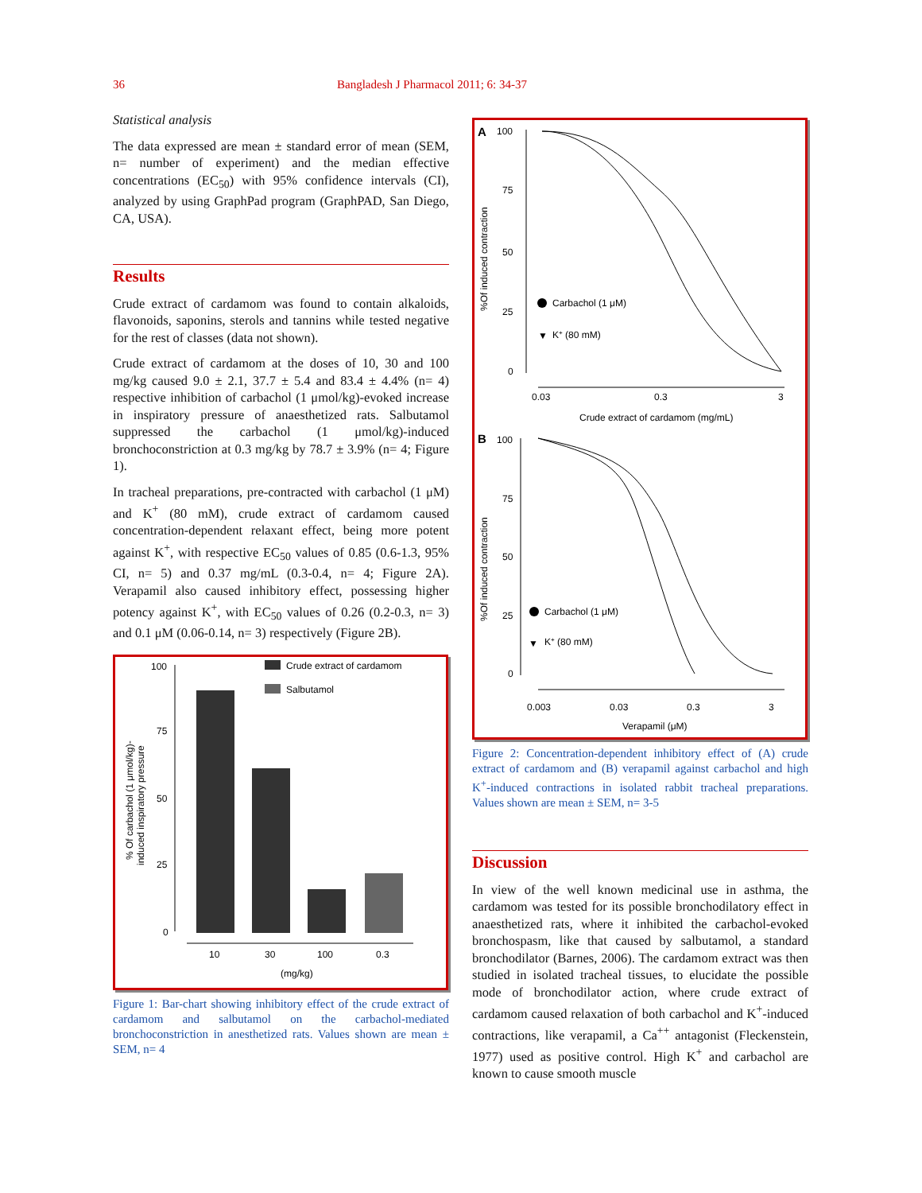36 Bangladesh J Pharmacol 2011; 6: 34-37
Statistical analysis
The data expressed are mean ± standard error of mean (SEM, n= number of experiment) and the median effective concentrations (EC<sub>50</sub>) with 95% confidence intervals (CI), analyzed by using GraphPad program (GraphPAD, San Diego, CA, USA).
Results
Crude extract of cardamom was found to contain alkaloids, flavonoids, saponins, sterols and tannins while tested negative for the rest of classes (data not shown).
Crude extract of cardamom at the doses of 10, 30 and 100 mg/kg caused 9.0 ± 2.1, 37.7 ± 5.4 and 83.4 ± 4.4% (n= 4) respective inhibition of carbachol (1 μmol/kg)-evoked increase in inspiratory pressure of anaesthetized rats. Salbutamol suppressed the carbachol (1 μmol/kg)-induced bronchoconstriction at 0.3 mg/kg by 78.7 ± 3.9% (n= 4; Figure 1).
In tracheal preparations, pre-contracted with carbachol (1 μM) and K<sup>+</sup> (80 mM), crude extract of cardamom caused concentration-dependent relaxant effect, being more potent against K<sup>+</sup>, with respective EC<sub>50</sub> values of 0.85 (0.6-1.3, 95% CI, n= 5) and 0.37 mg/mL (0.3-0.4, n= 4; Figure 2A). Verapamil also caused inhibitory effect, possessing higher potency against K<sup>+</sup>, with EC<sub>50</sub> values of 0.26 (0.2-0.3, n= 3) and 0.1 μM (0.06-0.14, n= 3) respectively (Figure 2B).
% Of carbachol (1 μmol/kg)-
induced inspiratory pressure
100
75
50
25
0
10
30
100
0.3
(mg/kg)
Crude extract of cardamom
Salbutamol
Figure 1: Bar-chart showing inhibitory effect of the crude extract of cardamom and salbutamol on the carbachol-mediated bronchoconstriction in anesthetized rats. Values shown are mean ± SEM, n= 4
A
%Of induced contraction
100
75
50
25
0
Carbachol (1 μM)
▼
K+ (80 mM)
0.03
0.3
3
Crude extract of cardamom (mg/mL)
B
%Of induced contraction
100
75
50
25
0
Carbachol (1 μM)
▼
K+ (80 mM)
0.003
0.03
0.3
3
Verapamil (μM)
Figure 2: Concentration-dependent inhibitory effect of (A) crude extract of cardamom and (B) verapamil against carbachol and high K<sup>+</sup>-induced contractions in isolated rabbit tracheal preparations. Values shown are mean ± SEM, n= 3-5
Discussion
In view of the well known medicinal use in asthma, the cardamom was tested for its possible bronchodilatory effect in anaesthetized rats, where it inhibited the carbachol-evoked bronchospasm, like that caused by salbutamol, a standard bronchodilator (Barnes, 2006). The cardamom extract was then studied in isolated tracheal tissues, to elucidate the possible mode of bronchodilator action, where crude extract of cardamom caused relaxation of both carbachol and K<sup>+</sup>-induced contractions, like verapamil, a Ca<sup>++</sup> antagonist (Fleckenstein, 1977) used as positive control. High K<sup>+</sup> and carbachol are known to cause smooth muscle